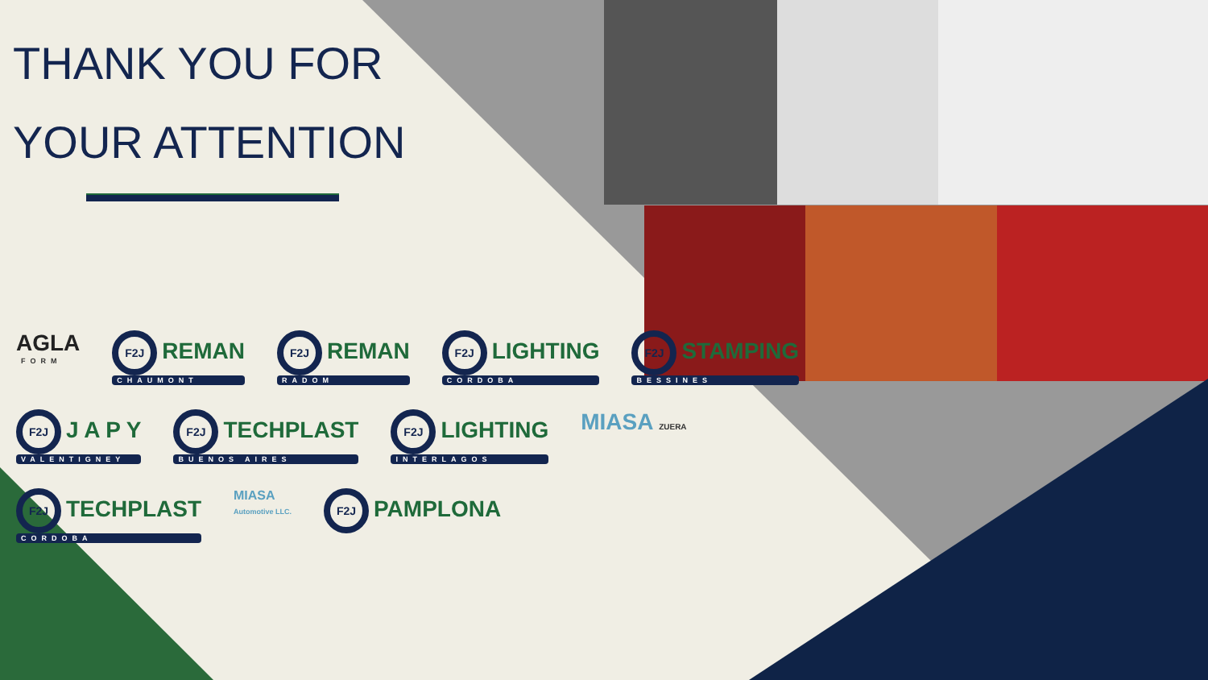THANK YOU FOR YOUR ATTENTION
AGLA
FORM
F2J REMAN
CHAUMONT
F2J REMAN
RADOM
F2J LIGHTING
CORDOBA
F2J STAMPING
BESSINES
F2J J A P Y
VALENTIGNEY
F2J TECHPLAST
BUENOS AIRES
F2J LIGHTING
INTERLAGOS
MIASA ZUERA
F2J TECHPLAST
CORDOBA
MIASA
Automotive LLC.
F2J PAMPLONA